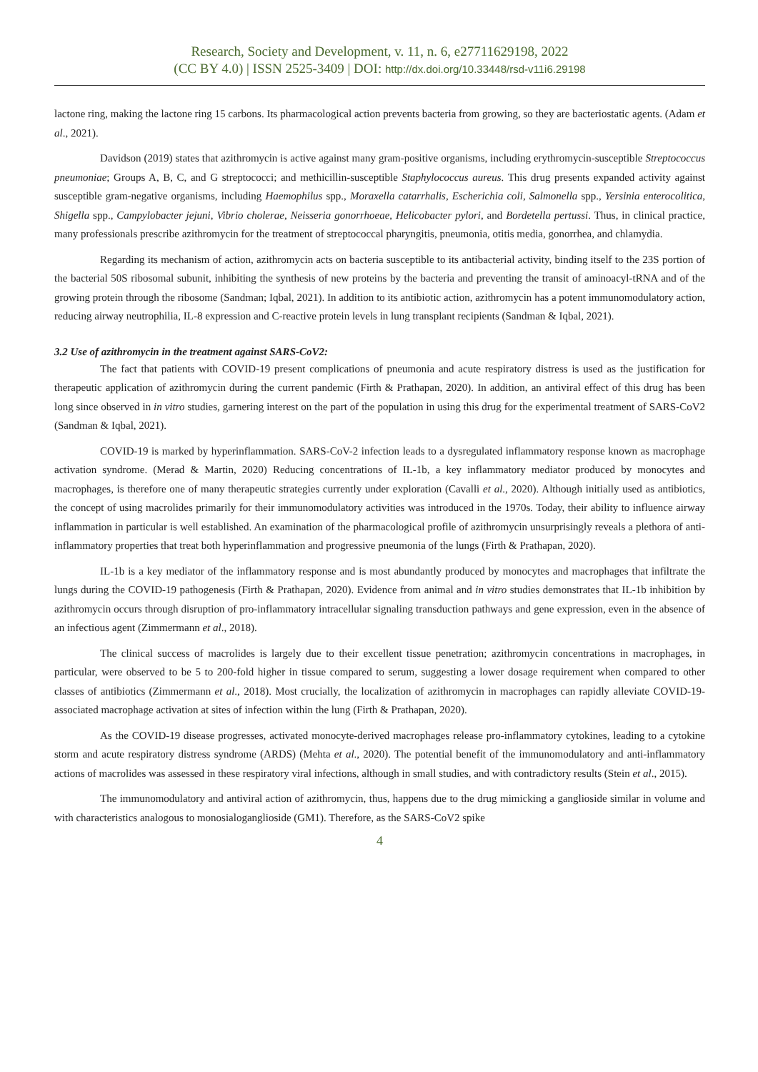Research, Society and Development, v. 11, n. 6, e27711629198, 2022
(CC BY 4.0) | ISSN 2525-3409 | DOI: http://dx.doi.org/10.33448/rsd-v11i6.29198
lactone ring, making the lactone ring 15 carbons. Its pharmacological action prevents bacteria from growing, so they are bacteriostatic agents. (Adam et al., 2021).
Davidson (2019) states that azithromycin is active against many gram-positive organisms, including erythromycin-susceptible Streptococcus pneumoniae; Groups A, B, C, and G streptococci; and methicillin-susceptible Staphylococcus aureus. This drug presents expanded activity against susceptible gram-negative organisms, including Haemophilus spp., Moraxella catarrhalis, Escherichia coli, Salmonella spp., Yersinia enterocolitica, Shigella spp., Campylobacter jejuni, Vibrio cholerae, Neisseria gonorrhoeae, Helicobacter pylori, and Bordetella pertussi. Thus, in clinical practice, many professionals prescribe azithromycin for the treatment of streptococcal pharyngitis, pneumonia, otitis media, gonorrhea, and chlamydia.
Regarding its mechanism of action, azithromycin acts on bacteria susceptible to its antibacterial activity, binding itself to the 23S portion of the bacterial 50S ribosomal subunit, inhibiting the synthesis of new proteins by the bacteria and preventing the transit of aminoacyl-tRNA and of the growing protein through the ribosome (Sandman; Iqbal, 2021). In addition to its antibiotic action, azithromycin has a potent immunomodulatory action, reducing airway neutrophilia, IL-8 expression and C-reactive protein levels in lung transplant recipients (Sandman & Iqbal, 2021).
3.2 Use of azithromycin in the treatment against SARS-CoV2:
The fact that patients with COVID-19 present complications of pneumonia and acute respiratory distress is used as the justification for therapeutic application of azithromycin during the current pandemic (Firth & Prathapan, 2020). In addition, an antiviral effect of this drug has been long since observed in in vitro studies, garnering interest on the part of the population in using this drug for the experimental treatment of SARS-CoV2 (Sandman & Iqbal, 2021).
COVID-19 is marked by hyperinflammation. SARS-CoV-2 infection leads to a dysregulated inflammatory response known as macrophage activation syndrome. (Merad & Martin, 2020) Reducing concentrations of IL-1b, a key inflammatory mediator produced by monocytes and macrophages, is therefore one of many therapeutic strategies currently under exploration (Cavalli et al., 2020). Although initially used as antibiotics, the concept of using macrolides primarily for their immunomodulatory activities was introduced in the 1970s. Today, their ability to influence airway inflammation in particular is well established. An examination of the pharmacological profile of azithromycin unsurprisingly reveals a plethora of anti-inflammatory properties that treat both hyperinflammation and progressive pneumonia of the lungs (Firth & Prathapan, 2020).
IL-1b is a key mediator of the inflammatory response and is most abundantly produced by monocytes and macrophages that infiltrate the lungs during the COVID-19 pathogenesis (Firth & Prathapan, 2020). Evidence from animal and in vitro studies demonstrates that IL-1b inhibition by azithromycin occurs through disruption of pro-inflammatory intracellular signaling transduction pathways and gene expression, even in the absence of an infectious agent (Zimmermann et al., 2018).
The clinical success of macrolides is largely due to their excellent tissue penetration; azithromycin concentrations in macrophages, in particular, were observed to be 5 to 200-fold higher in tissue compared to serum, suggesting a lower dosage requirement when compared to other classes of antibiotics (Zimmermann et al., 2018). Most crucially, the localization of azithromycin in macrophages can rapidly alleviate COVID-19-associated macrophage activation at sites of infection within the lung (Firth & Prathapan, 2020).
As the COVID-19 disease progresses, activated monocyte-derived macrophages release pro-inflammatory cytokines, leading to a cytokine storm and acute respiratory distress syndrome (ARDS) (Mehta et al., 2020). The potential benefit of the immunomodulatory and anti-inflammatory actions of macrolides was assessed in these respiratory viral infections, although in small studies, and with contradictory results (Stein et al., 2015).
The immunomodulatory and antiviral action of azithromycin, thus, happens due to the drug mimicking a ganglioside similar in volume and with characteristics analogous to monosialoganglioside (GM1). Therefore, as the SARS-CoV2 spike
4